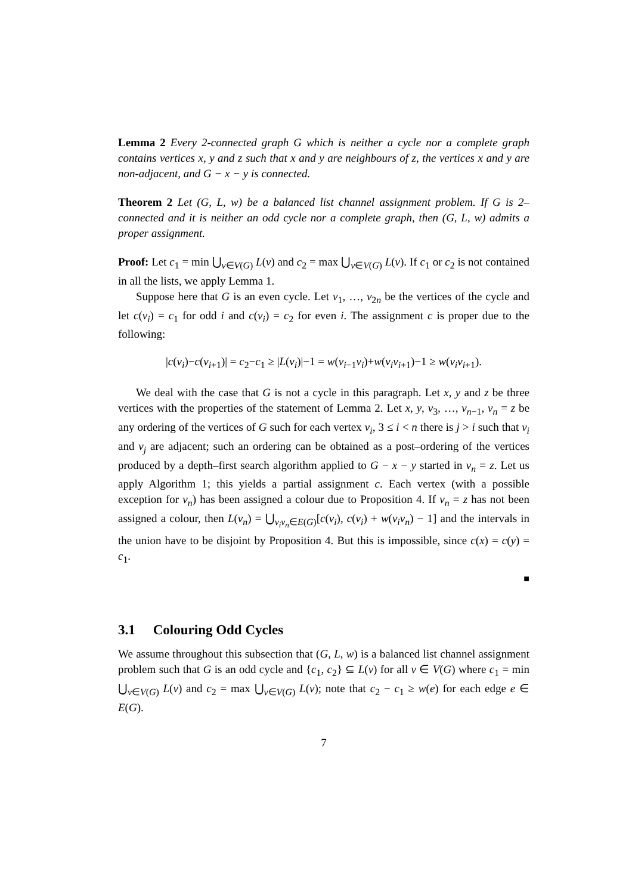Lemma 2 Every 2-connected graph G which is neither a cycle nor a complete graph contains vertices x, y and z such that x and y are neighbours of z, the vertices x and y are non-adjacent, and G − x − y is connected.
Theorem 2 Let (G, L, w) be a balanced list channel assignment problem. If G is 2–connected and it is neither an odd cycle nor a complete graph, then (G, L, w) admits a proper assignment.
Proof: Let c<sub>1</sub> = min ⋃<sub>v∈V(G)</sub> L(v) and c<sub>2</sub> = max ⋃<sub>v∈V(G)</sub> L(v). If c<sub>1</sub> or c<sub>2</sub> is not contained in all the lists, we apply Lemma 1.
Suppose here that G is an even cycle. Let v<sub>1</sub>, …, v<sub>2n</sub> be the vertices of the cycle and let c(v<sub>i</sub>) = c<sub>1</sub> for odd i and c(v<sub>i</sub>) = c<sub>2</sub> for even i. The assignment c is proper due to the following:
|c(v<sub>i</sub>)−c(v<sub>i+1</sub>)| = c<sub>2</sub>−c<sub>1</sub> ≥ |L(v<sub>i</sub>)|−1 = w(v<sub>i−1</sub>v<sub>i</sub>)+w(v<sub>i</sub>v<sub>i+1</sub>)−1 ≥ w(v<sub>i</sub>v<sub>i+1</sub>).
We deal with the case that G is not a cycle in this paragraph. Let x, y and z be three vertices with the properties of the statement of Lemma 2. Let x, y, v<sub>3</sub>, …, v<sub>n−1</sub>, v<sub>n</sub> = z be any ordering of the vertices of G such for each vertex v<sub>i</sub>, 3 ≤ i < n there is j > i such that v<sub>i</sub> and v<sub>j</sub> are adjacent; such an ordering can be obtained as a post–ordering of the vertices produced by a depth–first search algorithm applied to G − x − y started in v<sub>n</sub> = z. Let us apply Algorithm 1; this yields a partial assignment c. Each vertex (with a possible exception for v<sub>n</sub>) has been assigned a colour due to Proposition 4. If v<sub>n</sub> = z has not been assigned a colour, then L(v<sub>n</sub>) = ⋃<sub>v<sub>i</sub>v<sub>n</sub>∈E(G)</sub>[c(v<sub>i</sub>), c(v<sub>i</sub>) + w(v<sub>i</sub>v<sub>n</sub>) − 1] and the intervals in the union have to be disjoint by Proposition 4. But this is impossible, since c(x) = c(y) = c<sub>1</sub>.
■
3.1 Colouring Odd Cycles
We assume throughout this subsection that (G, L, w) is a balanced list channel assignment problem such that G is an odd cycle and {c<sub>1</sub>, c<sub>2</sub>} ⊆ L(v) for all v ∈ V(G) where c<sub>1</sub> = min ⋃<sub>v∈V(G)</sub> L(v) and c<sub>2</sub> = max ⋃<sub>v∈V(G)</sub> L(v); note that c<sub>2</sub> − c<sub>1</sub> ≥ w(e) for each edge e ∈ E(G).
7